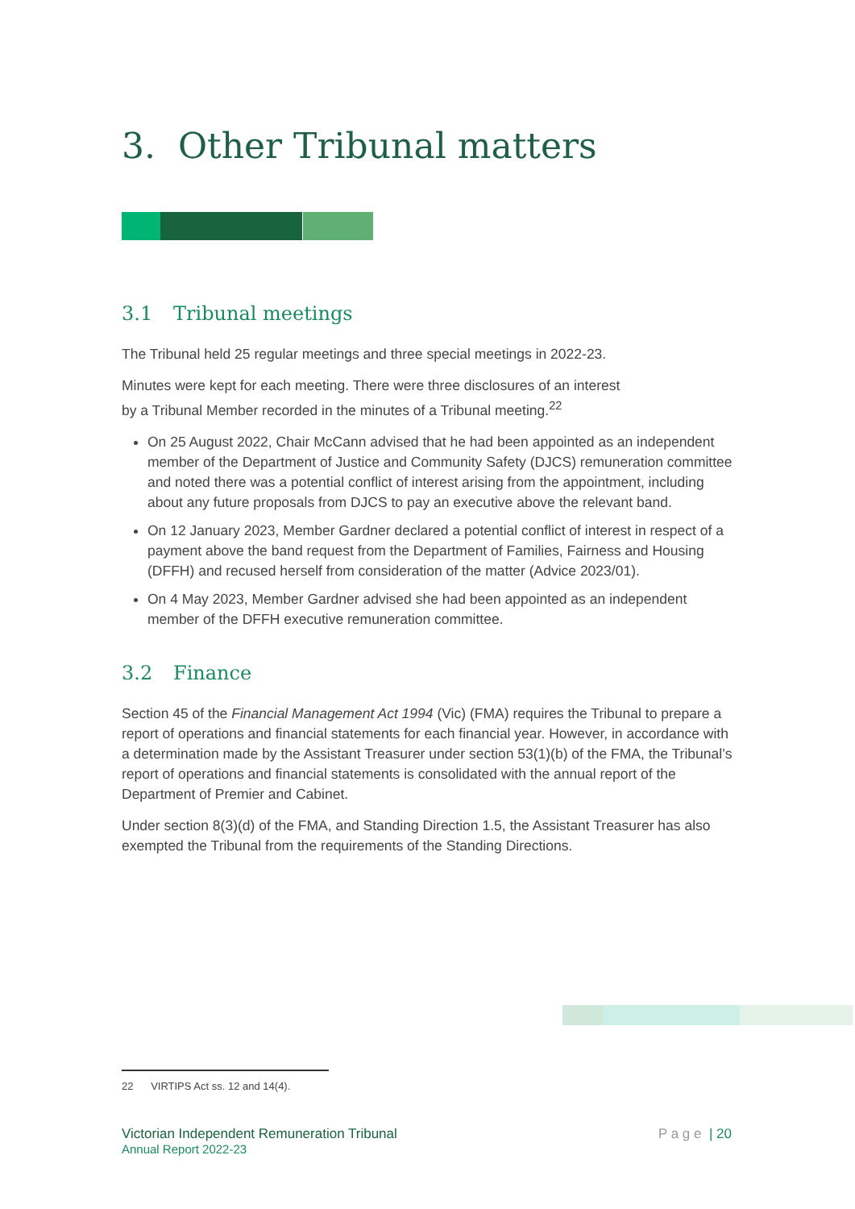3. Other Tribunal matters
3.1 Tribunal meetings
The Tribunal held 25 regular meetings and three special meetings in 2022-23.
Minutes were kept for each meeting. There were three disclosures of an interest
by a Tribunal Member recorded in the minutes of a Tribunal meeting.<sup>22</sup>
On 25 August 2022, Chair McCann advised that he had been appointed as an independent member of the Department of Justice and Community Safety (DJCS) remuneration committee and noted there was a potential conflict of interest arising from the appointment, including about any future proposals from DJCS to pay an executive above the relevant band.
On 12 January 2023, Member Gardner declared a potential conflict of interest in respect of a payment above the band request from the Department of Families, Fairness and Housing (DFFH) and recused herself from consideration of the matter (Advice 2023/01).
On 4 May 2023, Member Gardner advised she had been appointed as an independent member of the DFFH executive remuneration committee.
3.2 Finance
Section 45 of the Financial Management Act 1994 (Vic) (FMA) requires the Tribunal to prepare a report of operations and financial statements for each financial year. However, in accordance with a determination made by the Assistant Treasurer under section 53(1)(b) of the FMA, the Tribunal’s report of operations and financial statements is consolidated with the annual report of the Department of Premier and Cabinet.
Under section 8(3)(d) of the FMA, and Standing Direction 1.5, the Assistant Treasurer has also exempted the Tribunal from the requirements of the Standing Directions.
22 VIRTIPS Act ss. 12 and 14(4).
Victorian Independent Remuneration Tribunal
Annual Report 2022-23
P a g e | 20